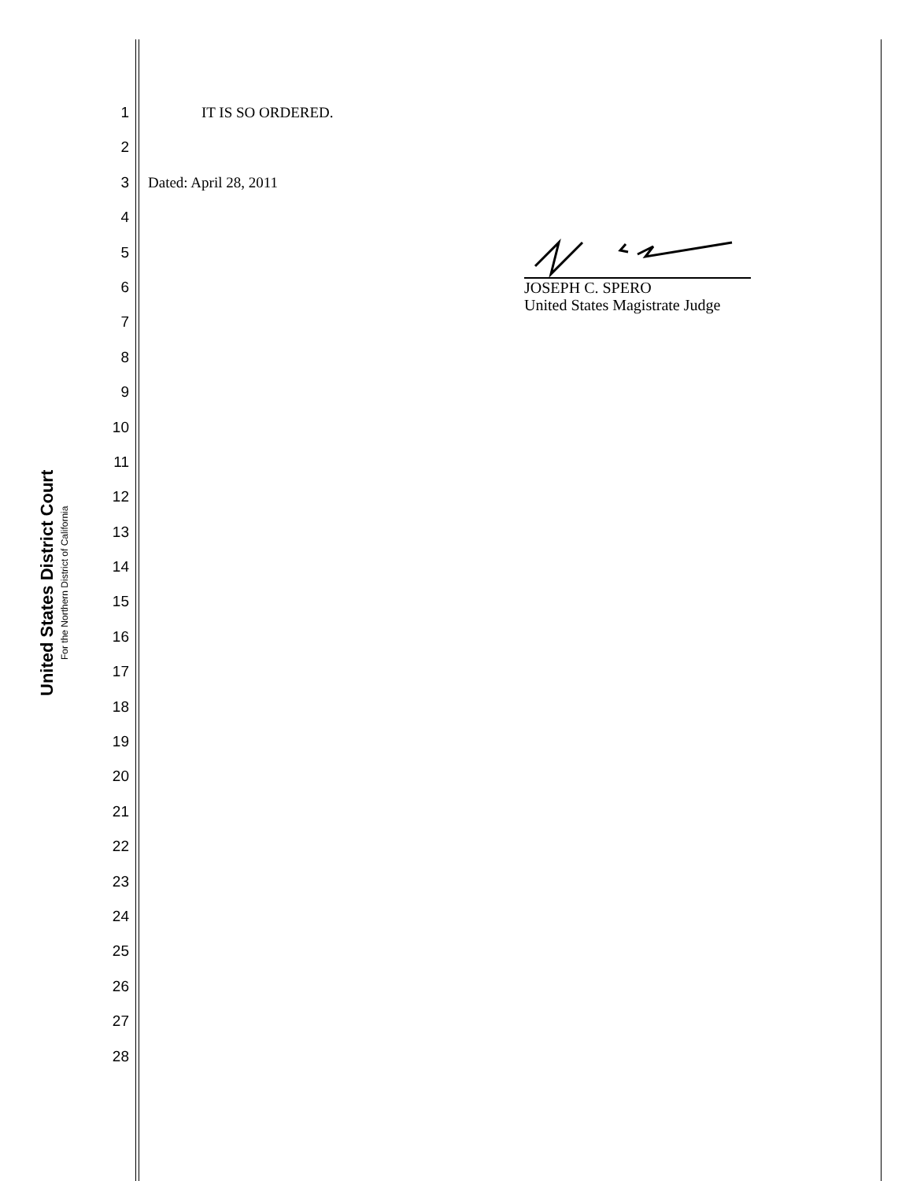United States District Court
For the Northern District of California
1 IT IS SO ORDERED.
2
3 Dated: April 28, 2011
4
5
6
7
8
9
10
11
12
13
14
15
16
17
18
19
20
21
22
23
24
25
26
27
28
JOSEPH C. SPERO
United States Magistrate Judge